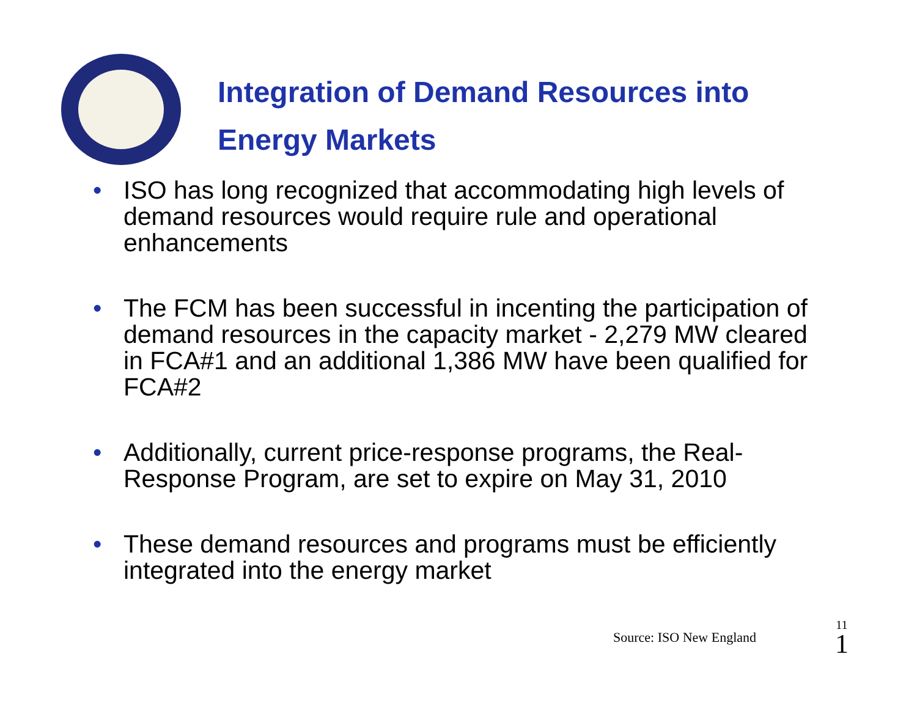Integration of Demand Resources into
Energy Markets
• ISO has long recognized that accommodating high levels of demand resources would require rule and operational enhancements
• The FCM has been successful in incenting the participation of demand resources in the capacity market - 2,279 MW cleared in FCA#1 and an additional 1,386 MW have been qualified for FCA#2
• Additionally, current price-response programs, the Real-Response Program, are set to expire on May 31, 2010
• These demand resources and programs must be efficiently integrated into the energy market
Source: ISO New England
11
1